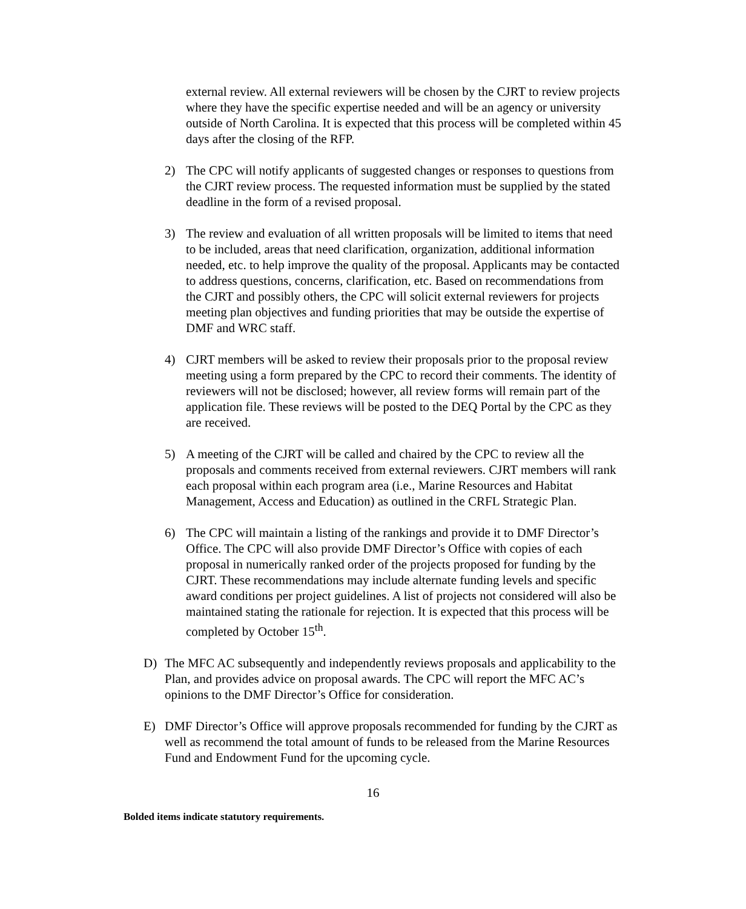external review. All external reviewers will be chosen by the CJRT to review projects where they have the specific expertise needed and will be an agency or university outside of North Carolina. It is expected that this process will be completed within 45 days after the closing of the RFP.
2) The CPC will notify applicants of suggested changes or responses to questions from the CJRT review process. The requested information must be supplied by the stated deadline in the form of a revised proposal.
3) The review and evaluation of all written proposals will be limited to items that need to be included, areas that need clarification, organization, additional information needed, etc. to help improve the quality of the proposal. Applicants may be contacted to address questions, concerns, clarification, etc. Based on recommendations from the CJRT and possibly others, the CPC will solicit external reviewers for projects meeting plan objectives and funding priorities that may be outside the expertise of DMF and WRC staff.
4) CJRT members will be asked to review their proposals prior to the proposal review meeting using a form prepared by the CPC to record their comments. The identity of reviewers will not be disclosed; however, all review forms will remain part of the application file. These reviews will be posted to the DEQ Portal by the CPC as they are received.
5) A meeting of the CJRT will be called and chaired by the CPC to review all the proposals and comments received from external reviewers. CJRT members will rank each proposal within each program area (i.e., Marine Resources and Habitat Management, Access and Education) as outlined in the CRFL Strategic Plan.
6) The CPC will maintain a listing of the rankings and provide it to DMF Director’s Office. The CPC will also provide DMF Director’s Office with copies of each proposal in numerically ranked order of the projects proposed for funding by the CJRT. These recommendations may include alternate funding levels and specific award conditions per project guidelines. A list of projects not considered will also be maintained stating the rationale for rejection. It is expected that this process will be completed by October 15<sup>th</sup>.
D) The MFC AC subsequently and independently reviews proposals and applicability to the Plan, and provides advice on proposal awards. The CPC will report the MFC AC’s opinions to the DMF Director’s Office for consideration.
E) DMF Director’s Office will approve proposals recommended for funding by the CJRT as well as recommend the total amount of funds to be released from the Marine Resources Fund and Endowment Fund for the upcoming cycle.
16
Bolded items indicate statutory requirements.